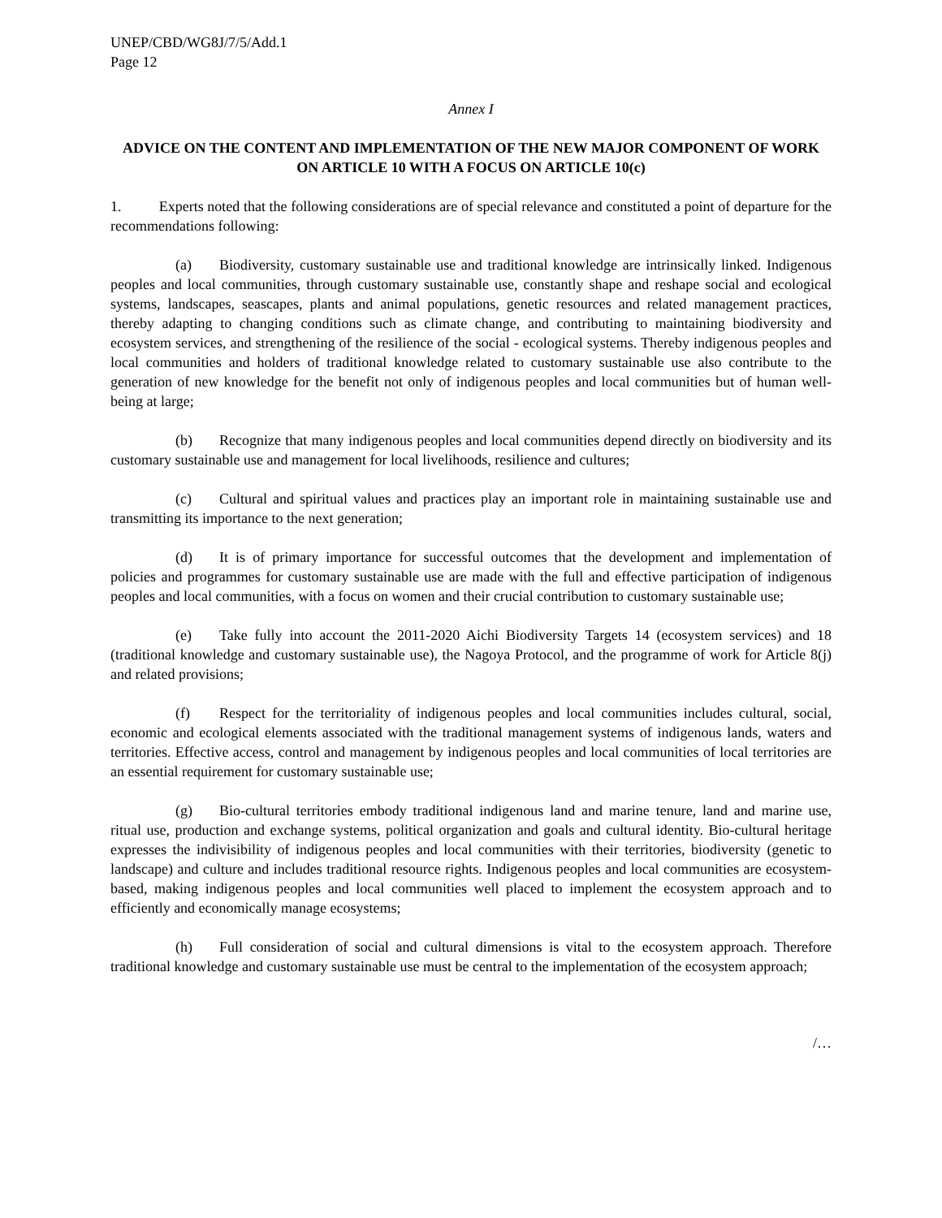UNEP/CBD/WG8J/7/5/Add.1
Page 12
Annex I
ADVICE ON THE CONTENT AND IMPLEMENTATION OF THE NEW MAJOR COMPONENT OF WORK ON ARTICLE 10 WITH A FOCUS ON ARTICLE 10(c)
1. Experts noted that the following considerations are of special relevance and constituted a point of departure for the recommendations following:
(a) Biodiversity, customary sustainable use and traditional knowledge are intrinsically linked. Indigenous peoples and local communities, through customary sustainable use, constantly shape and reshape social and ecological systems, landscapes, seascapes, plants and animal populations, genetic resources and related management practices, thereby adapting to changing conditions such as climate change, and contributing to maintaining biodiversity and ecosystem services, and strengthening of the resilience of the social - ecological systems. Thereby indigenous peoples and local communities and holders of traditional knowledge related to customary sustainable use also contribute to the generation of new knowledge for the benefit not only of indigenous peoples and local communities but of human well-being at large;
(b) Recognize that many indigenous peoples and local communities depend directly on biodiversity and its customary sustainable use and management for local livelihoods, resilience and cultures;
(c) Cultural and spiritual values and practices play an important role in maintaining sustainable use and transmitting its importance to the next generation;
(d) It is of primary importance for successful outcomes that the development and implementation of policies and programmes for customary sustainable use are made with the full and effective participation of indigenous peoples and local communities, with a focus on women and their crucial contribution to customary sustainable use;
(e) Take fully into account the 2011-2020 Aichi Biodiversity Targets 14 (ecosystem services) and 18 (traditional knowledge and customary sustainable use), the Nagoya Protocol, and the programme of work for Article 8(j) and related provisions;
(f) Respect for the territoriality of indigenous peoples and local communities includes cultural, social, economic and ecological elements associated with the traditional management systems of indigenous lands, waters and territories. Effective access, control and management by indigenous peoples and local communities of local territories are an essential requirement for customary sustainable use;
(g) Bio-cultural territories embody traditional indigenous land and marine tenure, land and marine use, ritual use, production and exchange systems, political organization and goals and cultural identity. Bio-cultural heritage expresses the indivisibility of indigenous peoples and local communities with their territories, biodiversity (genetic to landscape) and culture and includes traditional resource rights. Indigenous peoples and local communities are ecosystem-based, making indigenous peoples and local communities well placed to implement the ecosystem approach and to efficiently and economically manage ecosystems;
(h) Full consideration of social and cultural dimensions is vital to the ecosystem approach. Therefore traditional knowledge and customary sustainable use must be central to the implementation of the ecosystem approach;
/…